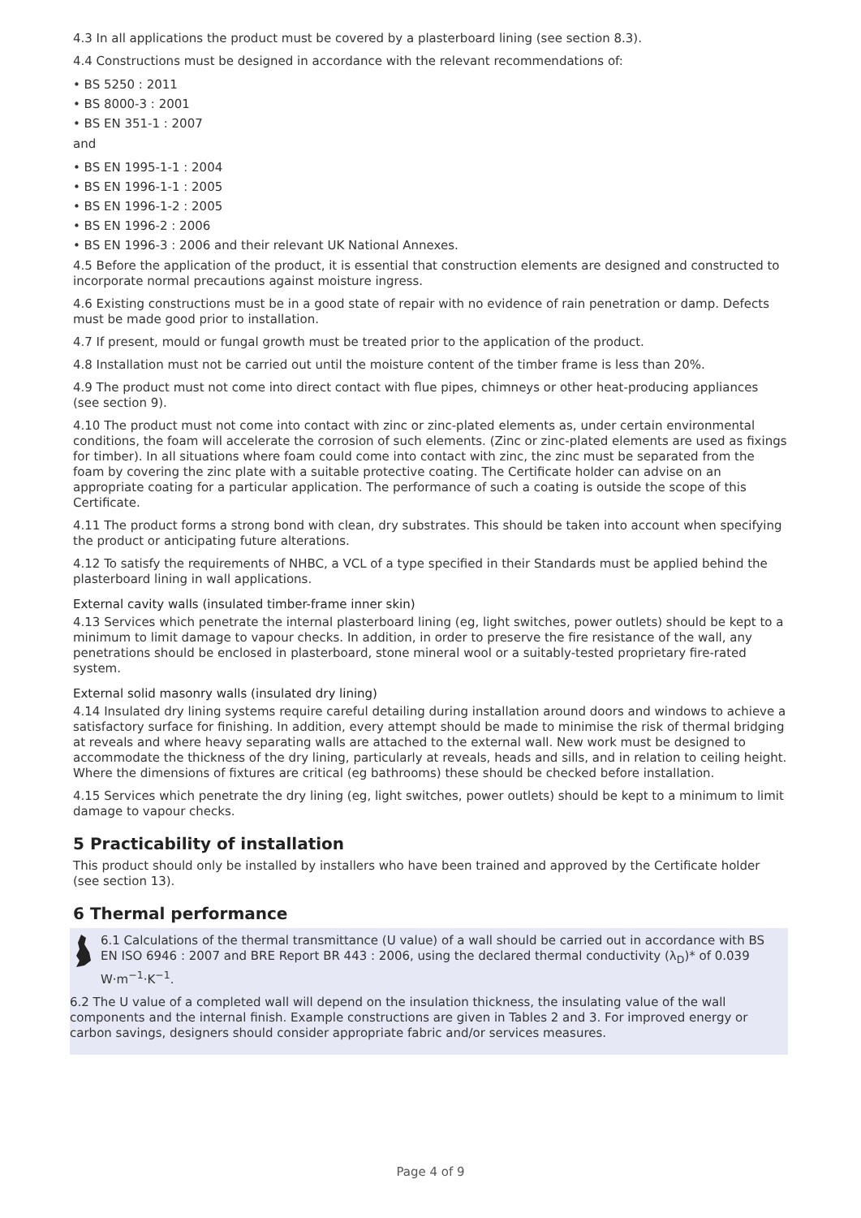4.3 In all applications the product must be covered by a plasterboard lining (see section 8.3).
4.4 Constructions must be designed in accordance with the relevant recommendations of:
• BS 5250 : 2011
• BS 8000-3 : 2001
• BS EN 351-1 : 2007
and
• BS EN 1995-1-1 : 2004
• BS EN 1996-1-1 : 2005
• BS EN 1996-1-2 : 2005
• BS EN 1996-2 : 2006
• BS EN 1996-3 : 2006 and their relevant UK National Annexes.
4.5 Before the application of the product, it is essential that construction elements are designed and constructed to incorporate normal precautions against moisture ingress.
4.6 Existing constructions must be in a good state of repair with no evidence of rain penetration or damp. Defects must be made good prior to installation.
4.7 If present, mould or fungal growth must be treated prior to the application of the product.
4.8 Installation must not be carried out until the moisture content of the timber frame is less than 20%.
4.9 The product must not come into direct contact with flue pipes, chimneys or other heat-producing appliances (see section 9).
4.10 The product must not come into contact with zinc or zinc-plated elements as, under certain environmental conditions, the foam will accelerate the corrosion of such elements. (Zinc or zinc-plated elements are used as fixings for timber). In all situations where foam could come into contact with zinc, the zinc must be separated from the foam by covering the zinc plate with a suitable protective coating. The Certificate holder can advise on an appropriate coating for a particular application. The performance of such a coating is outside the scope of this Certificate.
4.11 The product forms a strong bond with clean, dry substrates. This should be taken into account when specifying the product or anticipating future alterations.
4.12 To satisfy the requirements of NHBC, a VCL of a type specified in their Standards must be applied behind the plasterboard lining in wall applications.
External cavity walls (insulated timber-frame inner skin)
4.13 Services which penetrate the internal plasterboard lining (eg, light switches, power outlets) should be kept to a minimum to limit damage to vapour checks. In addition, in order to preserve the fire resistance of the wall, any penetrations should be enclosed in plasterboard, stone mineral wool or a suitably-tested proprietary fire-rated system.
External solid masonry walls (insulated dry lining)
4.14 Insulated dry lining systems require careful detailing during installation around doors and windows to achieve a satisfactory surface for finishing. In addition, every attempt should be made to minimise the risk of thermal bridging at reveals and where heavy separating walls are attached to the external wall. New work must be designed to accommodate the thickness of the dry lining, particularly at reveals, heads and sills, and in relation to ceiling height. Where the dimensions of fixtures are critical (eg bathrooms) these should be checked before installation.
4.15 Services which penetrate the dry lining (eg, light switches, power outlets) should be kept to a minimum to limit damage to vapour checks.
5 Practicability of installation
This product should only be installed by installers who have been trained and approved by the Certificate holder (see section 13).
6 Thermal performance
6.1 Calculations of the thermal transmittance (U value) of a wall should be carried out in accordance with BS EN ISO 6946 : 2007 and BRE Report BR 443 : 2006, using the declared thermal conductivity (λ<sub>D</sub>)* of 0.039 W·m<sup>−1</sup>·K<sup>−1</sup>.
6.2 The U value of a completed wall will depend on the insulation thickness, the insulating value of the wall components and the internal finish. Example constructions are given in Tables 2 and 3. For improved energy or carbon savings, designers should consider appropriate fabric and/or services measures.
Page 4 of 9